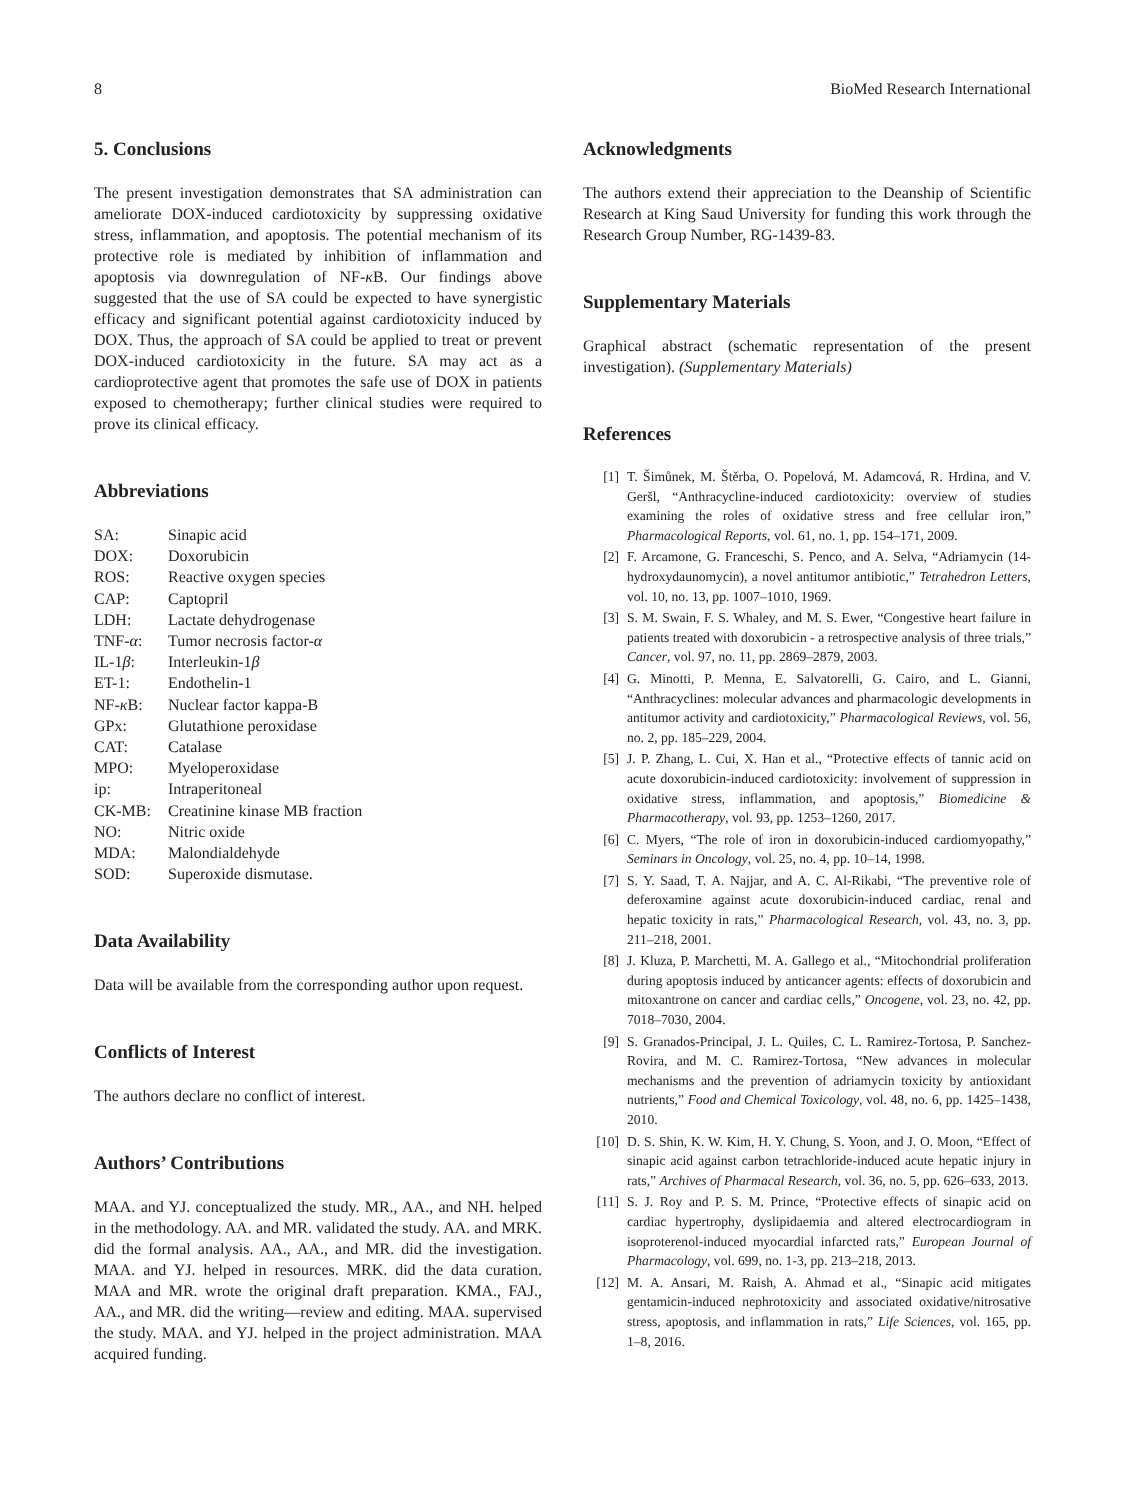8 BioMed Research International
5. Conclusions
The present investigation demonstrates that SA administration can ameliorate DOX-induced cardiotoxicity by suppressing oxidative stress, inflammation, and apoptosis. The potential mechanism of its protective role is mediated by inhibition of inflammation and apoptosis via downregulation of NF-κ B. Our findings above suggested that the use of SA could be expected to have synergistic efficacy and significant potential against cardiotoxicity induced by DOX. Thus, the approach of SA could be applied to treat or prevent DOX-induced cardiotoxicity in the future. SA may act as a cardioprotective agent that promotes the safe use of DOX in patients exposed to chemotherapy; further clinical studies were required to prove its clinical efficacy.
Abbreviations
| SA: | Sinapic acid |
| DOX: | Doxorubicin |
| ROS: | Reactive oxygen species |
| CAP: | Captopril |
| LDH: | Lactate dehydrogenase |
| TNF- α : | Tumor necrosis factor- α |
| IL-1 β : | Interleukin-1 β |
| ET-1: | Endothelin-1 |
| NF- κ B: | Nuclear factor kappa-B |
| GPx: | Glutathione peroxidase |
| CAT: | Catalase |
| MPO: | Myeloperoxidase |
| ip: | Intraperitoneal |
| CK-MB: | Creatinine kinase MB fraction |
| NO: | Nitric oxide |
| MDA: | Malondialdehyde |
| SOD: | Superoxide dismutase. |
Data Availability
Data will be available from the corresponding author upon request.
Conflicts of Interest
The authors declare no conflict of interest.
Authors’ Contributions
MAA. and YJ. conceptualized the study. MR., AA., and NH. helped in the methodology. AA. and MR. validated the study. AA. and MRK. did the formal analysis. AA., AA., and MR. did the investigation. MAA. and YJ. helped in resources. MRK. did the data curation. MAA and MR. wrote the original draft preparation. KMA., FAJ., AA., and MR. did the writing—review and editing. MAA. supervised the study. MAA. and YJ. helped in the project administration. MAA acquired funding.
Acknowledgments
The authors extend their appreciation to the Deanship of Scientific Research at King Saud University for funding this work through the Research Group Number, RG-1439-83.
Supplementary Materials
Graphical abstract (schematic representation of the present investigation). (Supplementary Materials)
References
[1] T. Šimůnek, M. Štěrba, O. Popelová, M. Adamcová, R. Hrdina, and V. Geršl, “Anthracycline-induced cardiotoxicity: overview of studies examining the roles of oxidative stress and free cellular iron,” Pharmacological Reports, vol. 61, no. 1, pp. 154–171, 2009.
[2] F. Arcamone, G. Franceschi, S. Penco, and A. Selva, “Adriamycin (14-hydroxydaunomycin), a novel antitumor antibiotic,” Tetrahedron Letters, vol. 10, no. 13, pp. 1007–1010, 1969.
[3] S. M. Swain, F. S. Whaley, and M. S. Ewer, “Congestive heart failure in patients treated with doxorubicin - a retrospective analysis of three trials,” Cancer, vol. 97, no. 11, pp. 2869–2879, 2003.
[4] G. Minotti, P. Menna, E. Salvatorelli, G. Cairo, and L. Gianni, “Anthracyclines: molecular advances and pharmacologic developments in antitumor activity and cardiotoxicity,” Pharmacological Reviews, vol. 56, no. 2, pp. 185–229, 2004.
[5] J. P. Zhang, L. Cui, X. Han et al., “Protective effects of tannic acid on acute doxorubicin-induced cardiotoxicity: involvement of suppression in oxidative stress, inflammation, and apoptosis,” Biomedicine & Pharmacotherapy, vol. 93, pp. 1253–1260, 2017.
[6] C. Myers, “The role of iron in doxorubicin-induced cardiomyopathy,” Seminars in Oncology, vol. 25, no. 4, pp. 10–14, 1998.
[7] S. Y. Saad, T. A. Najjar, and A. C. Al-Rikabi, “The preventive role of deferoxamine against acute doxorubicin-induced cardiac, renal and hepatic toxicity in rats,” Pharmacological Research, vol. 43, no. 3, pp. 211–218, 2001.
[8] J. Kluza, P. Marchetti, M. A. Gallego et al., “Mitochondrial proliferation during apoptosis induced by anticancer agents: effects of doxorubicin and mitoxantrone on cancer and cardiac cells,” Oncogene, vol. 23, no. 42, pp. 7018–7030, 2004.
[9] S. Granados-Principal, J. L. Quiles, C. L. Ramirez-Tortosa, P. Sanchez-Rovira, and M. C. Ramirez-Tortosa, “New advances in molecular mechanisms and the prevention of adriamycin toxicity by antioxidant nutrients,” Food and Chemical Toxicology, vol. 48, no. 6, pp. 1425–1438, 2010.
[10] D. S. Shin, K. W. Kim, H. Y. Chung, S. Yoon, and J. O. Moon, “Effect of sinapic acid against carbon tetrachloride-induced acute hepatic injury in rats,” Archives of Pharmacal Research, vol. 36, no. 5, pp. 626–633, 2013.
[11] S. J. Roy and P. S. M. Prince, “Protective effects of sinapic acid on cardiac hypertrophy, dyslipidaemia and altered electrocardiogram in isoproterenol-induced myocardial infarcted rats,” European Journal of Pharmacology, vol. 699, no. 1-3, pp. 213–218, 2013.
[12] M. A. Ansari, M. Raish, A. Ahmad et al., “Sinapic acid mitigates gentamicin-induced nephrotoxicity and associated oxidative/nitrosative stress, apoptosis, and inflammation in rats,” Life Sciences, vol. 165, pp. 1–8, 2016.